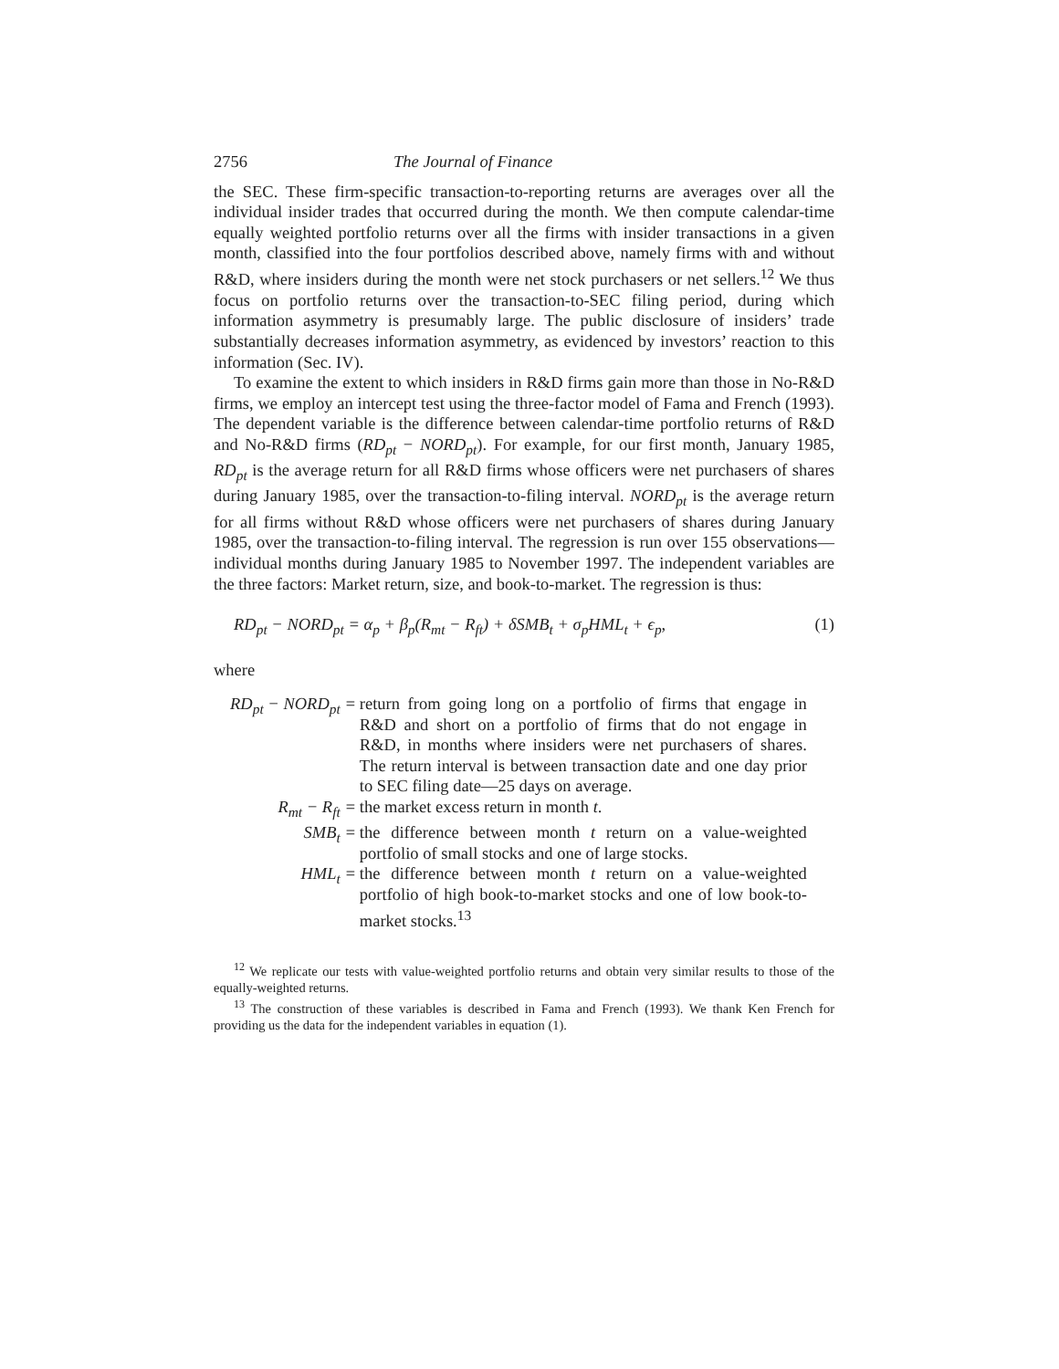2756 The Journal of Finance
the SEC. These firm-specific transaction-to-reporting returns are averages over all the individual insider trades that occurred during the month. We then compute calendar-time equally weighted portfolio returns over all the firms with insider transactions in a given month, classified into the four portfolios described above, namely firms with and without R&D, where insiders during the month were net stock purchasers or net sellers.<sup>12</sup> We thus focus on portfolio returns over the transaction-to-SEC filing period, during which information asymmetry is presumably large. The public disclosure of insiders’ trade substantially decreases information asymmetry, as evidenced by investors’ reaction to this information (Sec. IV).
To examine the extent to which insiders in R&D firms gain more than those in No-R&D firms, we employ an intercept test using the three-factor model of Fama and French (1993). The dependent variable is the difference between calendar-time portfolio returns of R&D and No-R&D firms (RD<sub>pt</sub> − NORD<sub>pt</sub>). For example, for our first month, January 1985, RD<sub>pt</sub> is the average return for all R&D firms whose officers were net purchasers of shares during January 1985, over the transaction-to-filing interval. NORD<sub>pt</sub> is the average return for all firms without R&D whose officers were net purchasers of shares during January 1985, over the transaction-to-filing interval. The regression is run over 155 observations—individual months during January 1985 to November 1997. The independent variables are the three factors: Market return, size, and book-to-market. The regression is thus:
RD<sub>pt</sub> − NORD<sub>pt</sub> = α<sub>p</sub> + β<sub>p</sub>(R<sub>mt</sub> − R<sub>ft</sub>) + δSMB<sub>t</sub> + σ<sub>p</sub>HML<sub>t</sub> + ϵ<sub>p</sub>, (1)
where
| RD<sub>pt</sub> − NORD<sub>pt</sub> = | return from going long on a portfolio of firms that engage in R&D and short on a portfolio of firms that do not engage in R&D, in months where insiders were net purchasers of shares. The return interval is between transaction date and one day prior to SEC filing date—25 days on average. |
| R<sub>mt</sub> − R<sub>ft</sub> = | the market excess return in month t . |
| SMB<sub>t</sub> = | the difference between month t return on a value-weighted portfolio of small stocks and one of large stocks. |
| HML<sub>t</sub> = | the difference between month t return on a value-weighted portfolio of high book-to-market stocks and one of low book-to-market stocks.<sup>13</sup> |
<sup>12</sup> We replicate our tests with value-weighted portfolio returns and obtain very similar results to those of the equally-weighted returns.
<sup>13</sup> The construction of these variables is described in Fama and French (1993). We thank Ken French for providing us the data for the independent variables in equation (1).